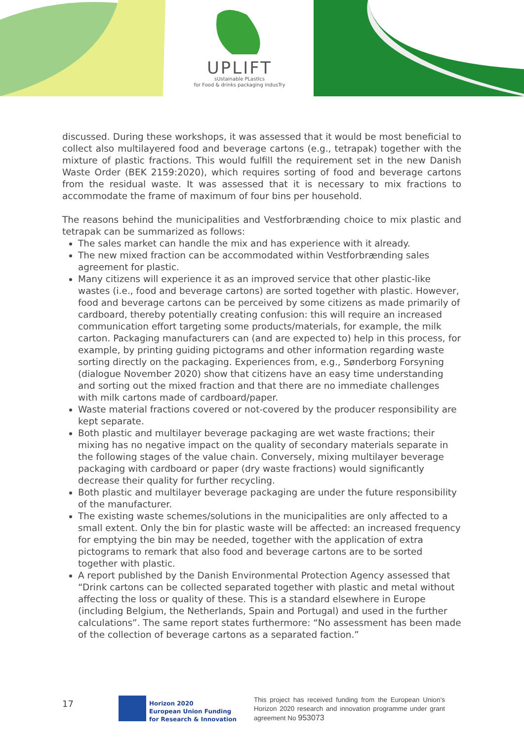UPLIFT
sUstainable PLastIcs
for Food & drinks packaging indusTry
discussed. During these workshops, it was assessed that it would be most beneficial to collect also multilayered food and beverage cartons (e.g., tetrapak) together with the mixture of plastic fractions. This would fulfill the requirement set in the new Danish Waste Order (BEK 2159:2020), which requires sorting of food and beverage cartons from the residual waste. It was assessed that it is necessary to mix fractions to accommodate the frame of maximum of four bins per household.
The reasons behind the municipalities and Vestforbrænding choice to mix plastic and tetrapak can be summarized as follows:
The sales market can handle the mix and has experience with it already.
The new mixed fraction can be accommodated within Vestforbrænding sales agreement for plastic.
Many citizens will experience it as an improved service that other plastic-like wastes (i.e., food and beverage cartons) are sorted together with plastic. However, food and beverage cartons can be perceived by some citizens as made primarily of cardboard, thereby potentially creating confusion: this will require an increased communication effort targeting some products/materials, for example, the milk carton. Packaging manufacturers can (and are expected to) help in this process, for example, by printing guiding pictograms and other information regarding waste sorting directly on the packaging. Experiences from, e.g., Sønderborg Forsyning (dialogue November 2020) show that citizens have an easy time understanding and sorting out the mixed fraction and that there are no immediate challenges with milk cartons made of cardboard/paper.
Waste material fractions covered or not-covered by the producer responsibility are kept separate.
Both plastic and multilayer beverage packaging are wet waste fractions; their mixing has no negative impact on the quality of secondary materials separate in the following stages of the value chain. Conversely, mixing multilayer beverage packaging with cardboard or paper (dry waste fractions) would significantly decrease their quality for further recycling.
Both plastic and multilayer beverage packaging are under the future responsibility of the manufacturer.
The existing waste schemes/solutions in the municipalities are only affected to a small extent. Only the bin for plastic waste will be affected: an increased frequency for emptying the bin may be needed, together with the application of extra pictograms to remark that also food and beverage cartons are to be sorted together with plastic.
A report published by the Danish Environmental Protection Agency assessed that “Drink cartons can be collected separated together with plastic and metal without affecting the loss or quality of these. This is a standard elsewhere in Europe (including Belgium, the Netherlands, Spain and Portugal) and used in the further calculations”. The same report states furthermore: “No assessment has been made of the collection of beverage cartons as a separated faction.”
17
Horizon 2020
European Union Funding
for Research & Innovation
This project has received funding from the European Union’s Horizon 2020 research and innovation programme under grant agreement No 953073